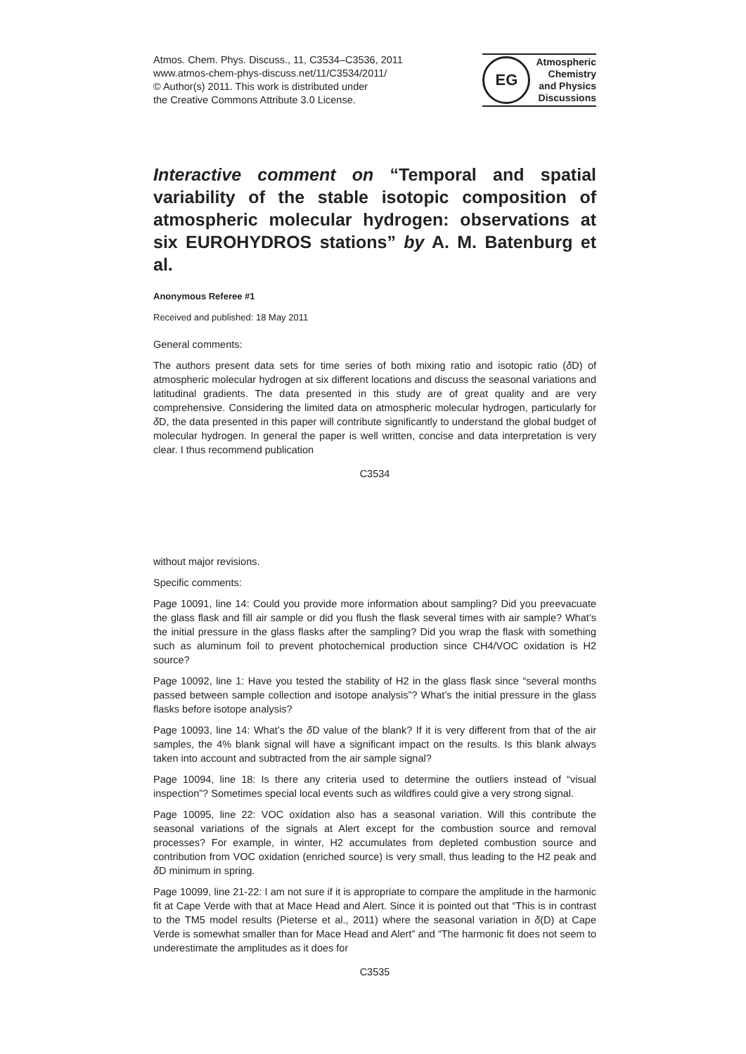Atmos. Chem. Phys. Discuss., 11, C3534–C3536, 2011
www.atmos-chem-phys-discuss.net/11/C3534/2011/
© Author(s) 2011. This work is distributed under
the Creative Commons Attribute 3.0 License.
EG
Atmospheric
Chemistry
and Physics
Discussions
Interactive comment on “Temporal and spatial variability of the stable isotopic composition of atmospheric molecular hydrogen: observations at six EUROHYDROS stations” by A. M. Batenburg et al.
Anonymous Referee #1
Received and published: 18 May 2011
General comments:
The authors present data sets for time series of both mixing ratio and isotopic ratio (δ D) of atmospheric molecular hydrogen at six different locations and discuss the seasonal variations and latitudinal gradients. The data presented in this study are of great quality and are very comprehensive. Considering the limited data on atmospheric molecular hydrogen, particularly for δ D, the data presented in this paper will contribute significantly to understand the global budget of molecular hydrogen. In general the paper is well written, concise and data interpretation is very clear. I thus recommend publication
C3534
without major revisions.
Specific comments:
Page 10091, line 14: Could you provide more information about sampling? Did you preevacuate the glass flask and fill air sample or did you flush the flask several times with air sample? What’s the initial pressure in the glass flasks after the sampling? Did you wrap the flask with something such as aluminum foil to prevent photochemical production since CH4/VOC oxidation is H2 source?
Page 10092, line 1: Have you tested the stability of H2 in the glass flask since “several months passed between sample collection and isotope analysis”? What’s the initial pressure in the glass flasks before isotope analysis?
Page 10093, line 14: What’s the δ D value of the blank? If it is very different from that of the air samples, the 4% blank signal will have a significant impact on the results. Is this blank always taken into account and subtracted from the air sample signal?
Page 10094, line 18: Is there any criteria used to determine the outliers instead of “visual inspection”? Sometimes special local events such as wildfires could give a very strong signal.
Page 10095, line 22: VOC oxidation also has a seasonal variation. Will this contribute the seasonal variations of the signals at Alert except for the combustion source and removal processes? For example, in winter, H2 accumulates from depleted combustion source and contribution from VOC oxidation (enriched source) is very small, thus leading to the H2 peak and δ D minimum in spring.
Page 10099, line 21-22: I am not sure if it is appropriate to compare the amplitude in the harmonic fit at Cape Verde with that at Mace Head and Alert. Since it is pointed out that “This is in contrast to the TM5 model results (Pieterse et al., 2011) where the seasonal variation in δ(D) at Cape Verde is somewhat smaller than for Mace Head and Alert” and “The harmonic fit does not seem to underestimate the amplitudes as it does for
C3535